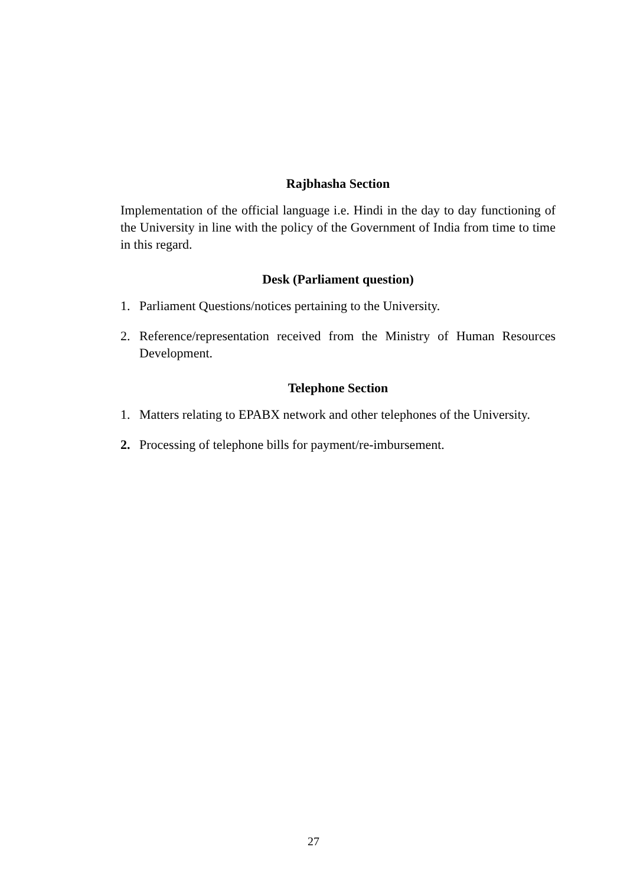Rajbhasha Section
Implementation of the official language i.e. Hindi in the day to day functioning of the University in line with the policy of the Government of India from time to time in this regard.
Desk (Parliament question)
1. Parliament Questions/notices pertaining to the University.
2. Reference/representation received from the Ministry of Human Resources Development.
Telephone Section
1. Matters relating to EPABX network and other telephones of the University.
2. Processing of telephone bills for payment/re-imbursement.
27